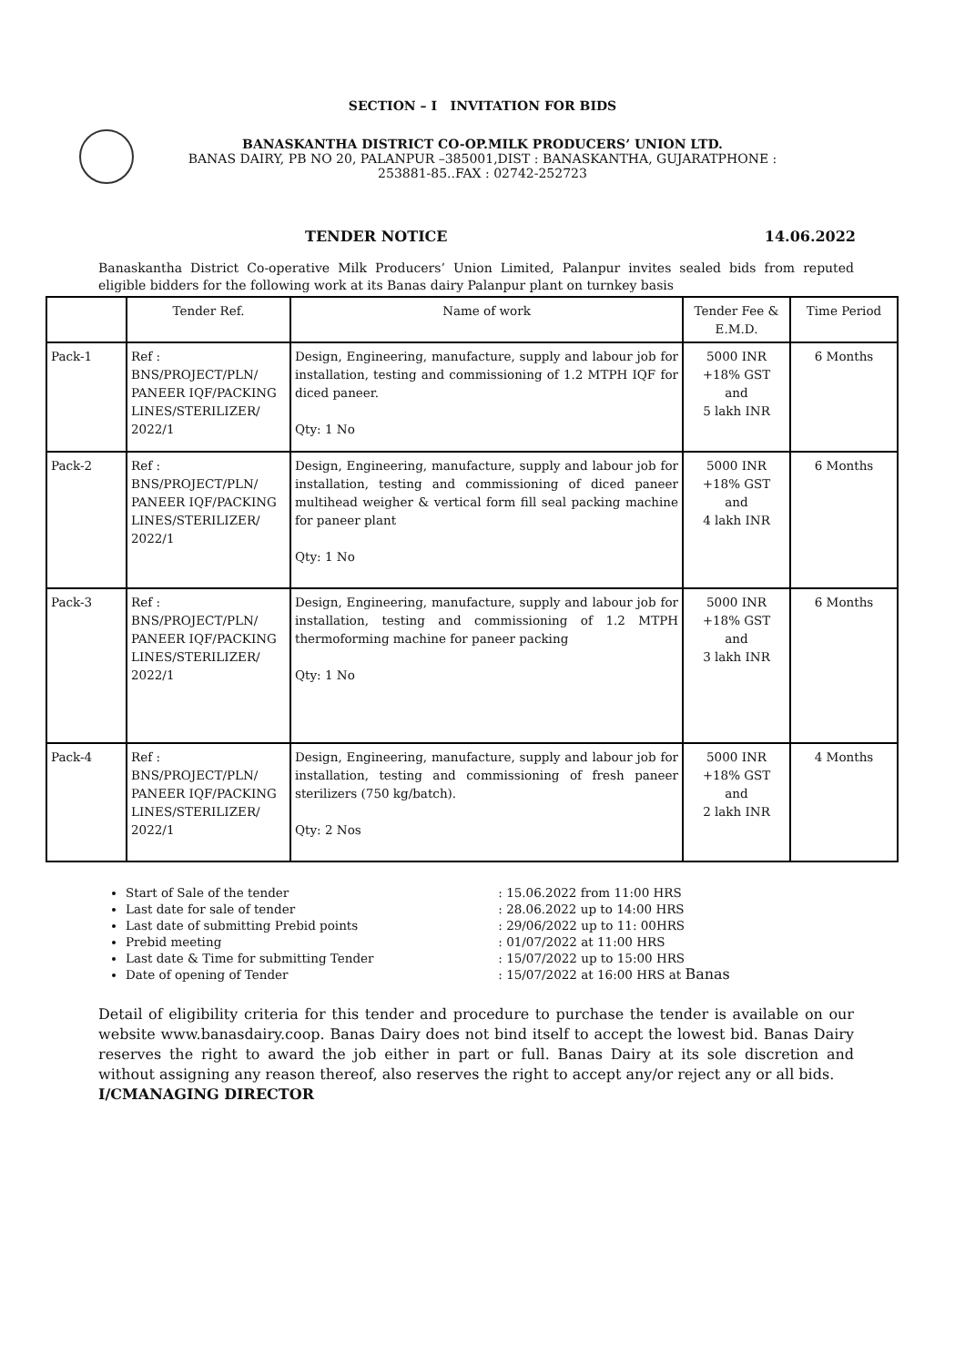SECTION – I INVITATION FOR BIDS
BANASKANTHA DISTRICT CO-OP.MILK PRODUCERS’ UNION LTD.
BANAS DAIRY, PB NO 20, PALANPUR –385001,DIST : BANASKANTHA, GUJARATPHONE :
253881-85..FAX : 02742-252723
TENDER NOTICE 14.06.2022
Banaskantha District Co-operative Milk Producers’ Union Limited, Palanpur invites sealed bids from reputed eligible bidders for the following work at its Banas dairy Palanpur plant on turnkey basis
| | Tender Ref. | Name of work | Tender Fee & E.M.D. | Time Period |
| --- | --- | --- | --- | --- |
| Pack-1 | Ref : BNS/PROJECT/PLN/ PANEER IQF/PACKING LINES/STERILIZER/ 2022/1 | Design, Engineering, manufacture, supply and labour job for installation, testing and commissioning of 1.2 MTPH IQF for diced paneer. Qty: 1 No | 5000 INR +18% GST and 5 lakh INR | 6 Months |
| Pack-2 | Ref : BNS/PROJECT/PLN/ PANEER IQF/PACKING LINES/STERILIZER/ 2022/1 | Design, Engineering, manufacture, supply and labour job for installation, testing and commissioning of diced paneer multihead weigher & vertical form fill seal packing machine for paneer plant Qty: 1 No | 5000 INR +18% GST and 4 lakh INR | 6 Months |
| Pack-3 | Ref : BNS/PROJECT/PLN/ PANEER IQF/PACKING LINES/STERILIZER/ 2022/1 | Design, Engineering, manufacture, supply and labour job for installation, testing and commissioning of 1.2 MTPH thermoforming machine for paneer packing Qty: 1 No | 5000 INR +18% GST and 3 lakh INR | 6 Months |
| Pack-4 | Ref : BNS/PROJECT/PLN/ PANEER IQF/PACKING LINES/STERILIZER/ 2022/1 | Design, Engineering, manufacture, supply and labour job for installation, testing and commissioning of fresh paneer sterilizers (750 kg/batch). Qty: 2 Nos | 5000 INR +18% GST and 2 lakh INR | 4 Months |
Start of Sale of the tender : 15.06.2022 from 11:00 HRS
Last date for sale of tender : 28.06.2022 up to 14:00 HRS
Last date of submitting Prebid points : 29/06/2022 up to 11: 00HRS
Prebid meeting : 01/07/2022 at 11:00 HRS
Last date & Time for submitting Tender : 15/07/2022 up to 15:00 HRS
Date of opening of Tender : 15/07/2022 at 16:00 HRS at Banas
Detail of eligibility criteria for this tender and procedure to purchase the tender is available on our website www.banasdairy.coop. Banas Dairy does not bind itself to accept the lowest bid. Banas Dairy reserves the right to award the job either in part or full. Banas Dairy at its sole discretion and without assigning any reason thereof, also reserves the right to accept any/or reject any or all bids.
I/CMANAGING DIRECTOR